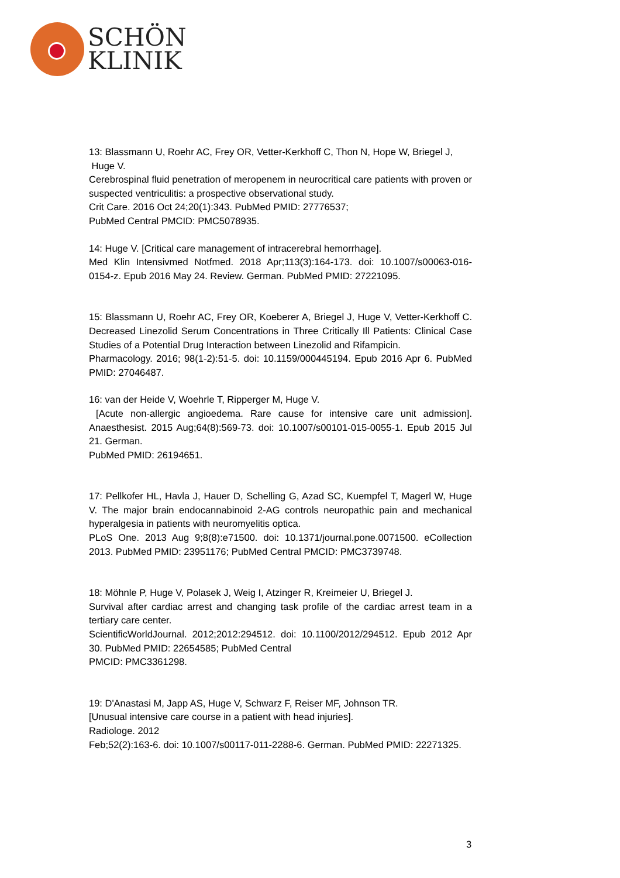SCHÖN
KLINIK
13: Blassmann U, Roehr AC, Frey OR, Vetter-Kerkhoff C, Thon N, Hope W, Briegel J,
Huge V.
Cerebrospinal fluid penetration of meropenem in neurocritical care patients with proven or suspected ventriculitis: a prospective observational study.
Crit Care. 2016 Oct 24;20(1):343. PubMed PMID: 27776537;
PubMed Central PMCID: PMC5078935.
14: Huge V. [Critical care management of intracerebral hemorrhage].
Med Klin Intensivmed Notfmed. 2018 Apr;113(3):164-173. doi: 10.1007/s00063-016-0154-z. Epub 2016 May 24. Review. German. PubMed PMID: 27221095.
15: Blassmann U, Roehr AC, Frey OR, Koeberer A, Briegel J, Huge V, Vetter-Kerkhoff C. Decreased Linezolid Serum Concentrations in Three Critically Ill Patients: Clinical Case Studies of a Potential Drug Interaction between Linezolid and Rifampicin.
Pharmacology. 2016; 98(1-2):51-5. doi: 10.1159/000445194. Epub 2016 Apr 6. PubMed PMID: 27046487.
16: van der Heide V, Woehrle T, Ripperger M, Huge V.
[Acute non-allergic angioedema. Rare cause for intensive care unit admission]. Anaesthesist. 2015 Aug;64(8):569-73. doi: 10.1007/s00101-015-0055-1. Epub 2015 Jul 21. German.
PubMed PMID: 26194651.
17: Pellkofer HL, Havla J, Hauer D, Schelling G, Azad SC, Kuempfel T, Magerl W, Huge V. The major brain endocannabinoid 2-AG controls neuropathic pain and mechanical hyperalgesia in patients with neuromyelitis optica.
PLoS One. 2013 Aug 9;8(8):e71500. doi: 10.1371/journal.pone.0071500. eCollection 2013. PubMed PMID: 23951176; PubMed Central PMCID: PMC3739748.
18: Möhnle P, Huge V, Polasek J, Weig I, Atzinger R, Kreimeier U, Briegel J.
Survival after cardiac arrest and changing task profile of the cardiac arrest team in a tertiary care center.
ScientificWorldJournal. 2012;2012:294512. doi: 10.1100/2012/294512. Epub 2012 Apr 30. PubMed PMID: 22654585; PubMed Central
PMCID: PMC3361298.
19: D'Anastasi M, Japp AS, Huge V, Schwarz F, Reiser MF, Johnson TR.
[Unusual intensive care course in a patient with head injuries].
Radiologe. 2012
Feb;52(2):163-6. doi: 10.1007/s00117-011-2288-6. German. PubMed PMID: 22271325.
3